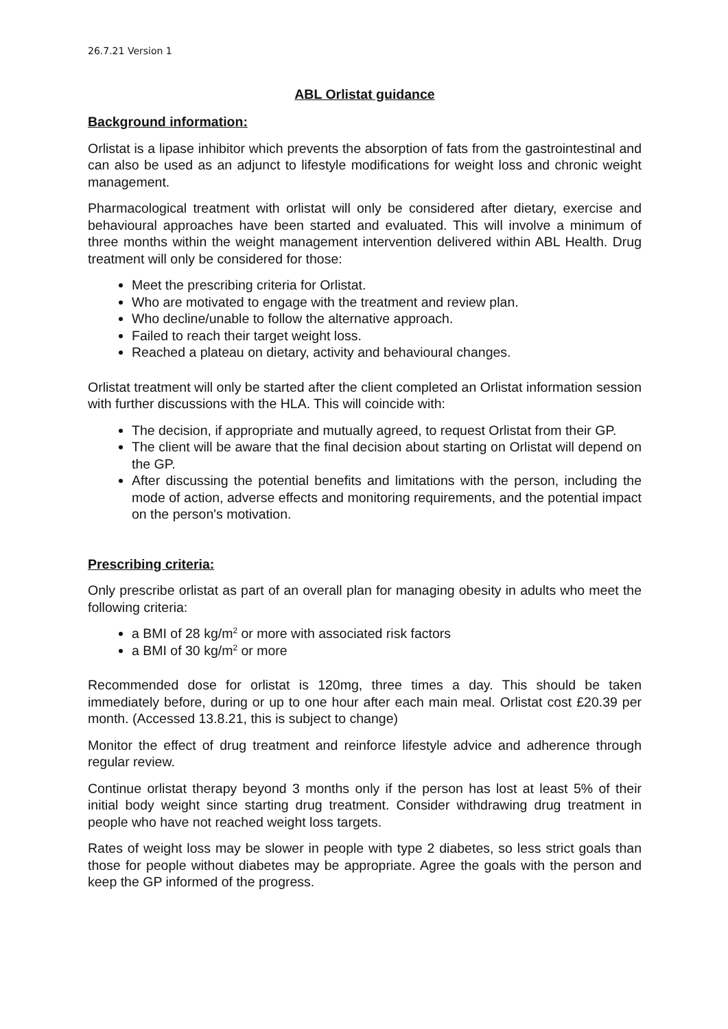26.7.21 Version 1
ABL Orlistat guidance
Background information:
Orlistat is a lipase inhibitor which prevents the absorption of fats from the gastrointestinal and can also be used as an adjunct to lifestyle modifications for weight loss and chronic weight management.
Pharmacological treatment with orlistat will only be considered after dietary, exercise and behavioural approaches have been started and evaluated. This will involve a minimum of three months within the weight management intervention delivered within ABL Health. Drug treatment will only be considered for those:
Meet the prescribing criteria for Orlistat.
Who are motivated to engage with the treatment and review plan.
Who decline/unable to follow the alternative approach.
Failed to reach their target weight loss.
Reached a plateau on dietary, activity and behavioural changes.
Orlistat treatment will only be started after the client completed an Orlistat information session with further discussions with the HLA. This will coincide with:
The decision, if appropriate and mutually agreed, to request Orlistat from their GP.
The client will be aware that the final decision about starting on Orlistat will depend on the GP.
After discussing the potential benefits and limitations with the person, including the mode of action, adverse effects and monitoring requirements, and the potential impact on the person's motivation.
Prescribing criteria:
Only prescribe orlistat as part of an overall plan for managing obesity in adults who meet the following criteria:
a BMI of 28 kg/m<sup>2</sup> or more with associated risk factors
a BMI of 30 kg/m<sup>2</sup> or more
Recommended dose for orlistat is 120mg, three times a day. This should be taken immediately before, during or up to one hour after each main meal. Orlistat cost £20.39 per month. (Accessed 13.8.21, this is subject to change)
Monitor the effect of drug treatment and reinforce lifestyle advice and adherence through regular review.
Continue orlistat therapy beyond 3 months only if the person has lost at least 5% of their initial body weight since starting drug treatment. Consider withdrawing drug treatment in people who have not reached weight loss targets.
Rates of weight loss may be slower in people with type 2 diabetes, so less strict goals than those for people without diabetes may be appropriate. Agree the goals with the person and keep the GP informed of the progress.